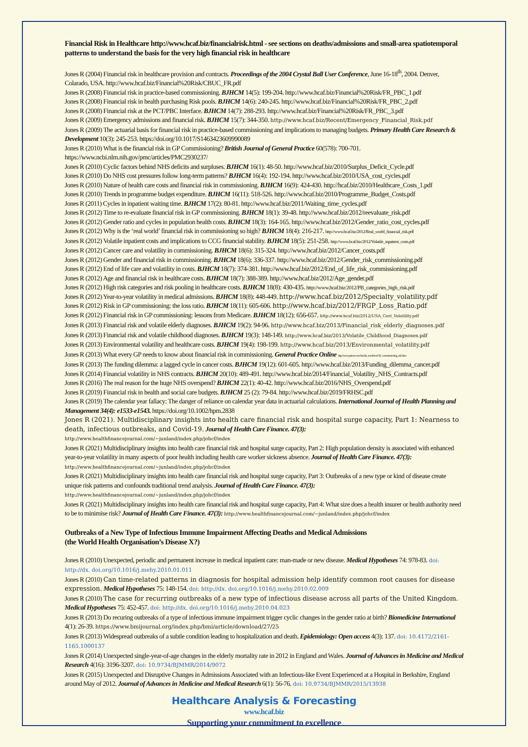Financial Risk in Healthcare http://www.hcaf.biz/financialrisk.html - see sections on deaths/admissions and small-area spatiotemporal patterns to understand the basis for the very high financial risk in healthcare
Jones R (2004) Financial risk in healthcare provision and contracts. Proceedings of the 2004 Crystal Ball User Conference, June 16-18<sup>th</sup>, 2004. Denver, Colarado, USA. http://www.hcaf.biz/Financial%20Risk/CBUC_FR.pdf
Jones R (2008) Financial risk in practice-based commissioning. BJHCM 14(5): 199-204. http://www.hcaf.biz/Financial%20Risk/FR_PBC_1.pdf
Jones R (2008) Financial risk in health purchasing Risk pools. BJHCM 14(6): 240-245. http://www.hcaf.biz/Financial%20Risk/FR_PBC_2.pdf
Jones R (2008) Financial risk at the PCT/PBC Interface. BJHCM 14(7): 288-293. http://www.hcaf.biz/Financial%20Risk/FR_PBC_3.pdf
Jones R (2009) Emergency admissions and financial risk. BJHCM 15(7): 344-350. http://www.hcaf.biz/Recent/Emergency_Financial_Risk.pdf
Jones R (2009) The actuarial basis for financial risk in practice-based commissioning and implications to managing budgets. Primary Health Care Research & Development 10(3): 245-253. https://doi.org/10.1017/S1463423609990089
Jones R (2010) What is the financial risk in GP Commissioning? British Journal of General Practice 60(578): 700-701. https://www.ncbi.nlm.nih.gov/pmc/articles/PMC2930237/
Jones R (2010) Cyclic factors behind NHS deficits and surpluses. BJHCM 16(1): 48-50. http://www.hcaf.biz/2010/Surplus_Deficit_Cycle.pdf
Jones R (2010) Do NHS cost pressures follow long-term patterns? BJHCM 16(4): 192-194. http://www.hcaf.biz/2010/USA_cost_cycles.pdf
Jones R (2010) Nature of health care costs and financial risk in commissioning. BJHCM 16(9): 424-430. http://hcaf.biz/2010/Healthcare_Costs_1.pdf
Jones R (2010) Trends in programme budget expenditure. BJHCM 16(11): 518-526. http://www.hcaf.biz/2010/Programme_Budget_Costs.pdf
Jones R (2011) Cycles in inpatient waiting time. BJHCM 17(2): 80-81. http://www.hcaf.biz/2011/Waiting_time_cycles.pdf
Jones R (2012) Time to re-evaluate financial risk in GP commissioning. BJHCM 18(1): 39-48. http://www.hcaf.biz/2012/reevaluate_risk.pdf
Jones R (2012) Gender ratio and cycles in population health costs. BJHCM 18(3): 164-165. http://www.hcaf.biz/2012/Gender_ratio_cost_cycles.pdf
Jones R (2012) Why is the ‘real world’ financial risk in commissioning so high? BJHCM 18(4): 216-217. http://www.hcaf.biz/2012/Real_world_financial_risk.pdf
Jones R (2012) Volatile inpatient costs and implications to CCG financial stability. BJHCM 18(5): 251-258. http://www.hcaf.biz/2012/Volatile_inpatient_costs.pdf
Jones R (2012) Cancer care and volatility in commissioning. BJHCM 18(6): 315-324. http://www.hcaf.biz/2012/Cancer_costs.pdf
Jones R (2012) Gender and financial risk in commissioning. BJHCM 18(6): 336-337. http://www.hcaf.biz/2012/Gender_risk_commissioning.pdf
Jones R (2012) End of life care and volatility in costs. BJHCM 18(7): 374-381. http://www.hcaf.biz/2012/End_of_life_risk_commissioning.pdf
Jones R (2012) Age and financial risk in healthcare costs. BJHCM 18(7): 388-389. http://www.hcaf.biz/2012/Age_gender.pdf
Jones R (2012) High risk categories and risk pooling in healthcare costs. BJHCM 18(8): 430-435. http://www.hcaf.biz/2012/PB_categories_high_risk.pdf
Jones R (2012) Year-to-year volatility in medical admissions. BJHCM 18(8): 448-449. http://www.hcaf.biz/2012/Specialty_volatility.pdf
Jones R (2012) Risk in GP commissioning: the loss ratio. BJHCM 18(11): 605-606. http://www.hcaf.biz/2012/FRGP_Loss_Ratio.pdf
Jones R (2012) Financial risk in GP commissioning: lessons from Medicare. BJHCM 18(12): 656-657. http://www.hcaf.biz/2012/USA_Cost_Volatility.pdf
Jones R (2013) Financial risk and volatile elderly diagnoses. BJHCM 19(2): 94-96. http://www.hcaf.biz/2013/Financial_risk_elderly_diagnoses.pdf
Jones R (2013) Financial risk and volatile childhood diagnoses. BJHCM 19(3): 148-149. http://www.hcaf.biz/2013/Volatile_Childhood_Diagnoses.pdf
Jones R (2013) Environmental volatility and healthcare costs. BJHCM 19(4): 198-199. http://www.hcaf.biz/2013/Environmental_volatility.pdf
Jones R (2013) What every GP needs to know about financial risk in commissioning. General Practice Online http://www.priory.com/family_medicine/GP_commissioning_risk.htm
Jones R (2013) The funding dilemma: a lagged cycle in cancer costs. BJHCM 19(12): 601-605. http://www.hcaf.biz/2013/Funding_dilemma_cancer.pdf
Jones R (2014) Financial volatility in NHS contracts. BJHCM 20(10): 489-491. http://www.hcaf.biz/2014/Financial_Volatility_NHS_Contracts.pdf
Jones R (2016) The real reason for the huge NHS overspend? BJHCM 22(1): 40-42. http://www.hcaf.biz/2016/NHS_Overspend.pdf
Jones R (2019) Financial risk in health and social care budgets. BJHCM 25 (2): 79-84. http://www.hcaf.biz/2019/FRHSC.pdf
Jones R (2019) The calendar year fallacy: The danger of reliance on calendar year data in actuarial calculations. International Journal of Health Planning and Management 34(4): e1533-e1543. https://doi.org/10.1002/hpm.2838
Jones R (2021). Multidisciplinary insights into health care financial risk and hospital surge capacity, Part 1: Nearness to death, infectious outbreaks, and Covid-19. Journal of Health Care Finance. 47(3): http://www.healthfinancejournal.com/~junland/index.php/johcf/index
Jones R (2021) Multidisciplinary insights into health care financial risk and hospital surge capacity, Part 2: High population density is associated with enhanced year-to-year volatility in many aspects of poor health including health care worker sickness absence. Journal of Health Care Finance. 47(3): http://www.healthfinancejournal.com/~junland/index.php/johcf/index
Jones R (2021) Multidisciplinary insights into health care financial risk and hospital surge capacity, Part 3: Outbreaks of a new type or kind of disease create unique risk patterns and confounds traditional trend analysis. Journal of Health Care Finance. 47(3): http://www.healthfinancejournal.com/~junland/index.php/johcf/index
Jones R (2021) Multidisciplinary insights into health care financial risk and hospital surge capacity, Part 4: What size does a health insurer or health authority need to be to minimise risk? Journal of Health Care Finance. 47(3): http://www.healthfinancejournal.com/~junland/index.php/johcf/index
Outbreaks of a New Type of Infectious Immune Impairment Affecting Deaths and Medical Admissions
(the World Health Organisation’s Disease X?)
Jones R (2010) Unexpected, periodic and permanent increase in medical inpatient care: man-made or new disease. Medical Hypotheses 74: 978-83. doi: http://dx. doi.org/10.1016/j.mehy.2010.01.011
Jones R (2010) Can time-related patterns in diagnosis for hospital admission help identify common root causes for disease expression. Medical Hypotheses 75: 148-154. doi: http://dx. doi.org/10.1016/j.mehy.2010.02.009
Jones R (2010) The case for recurring outbreaks of a new type of infectious disease across all parts of the United Kingdom. Medical Hypotheses 75: 452-457. doi: http://dx. doi.org/10.1016/j.mehy.2010.04.023
Jones R (2013) Do recuring outbreaks of a type of infectious immune impairment trigger cyclic changes in the gender ratio at birth? Biomedicine International 4(1): 26-39. https://www.bmijournal.org/index.php/bmi/article/download/27/25
Jones R (2013) Widespread outbreaks of a subtle condition leading to hospitalization and death. Epidemiology: Open access 4(3): 137. doi: 10.4172/2161-1165.1000137
Jones R (2014) Unexpected single-year-of-age changes in the elderly mortality rate in 2012 in England and Wales. Journal of Advances in Medicine and Medical Research 4(16): 3196-3207. doi: 10.9734/BJMMR/2014/9072
Jones R (2015) Unexpected and Disruptive Changes in Admissions Associated with an Infectious-like Event Experienced at a Hospital in Berkshire, England around May of 2012. Journal of Advances in Medicine and Medical Research 6(1): 56-76. doi: 10.9734/BJMMR/2015/13938
Healthcare Analysis & Forecasting
www.hcaf.biz
Supporting your commitment to excellence